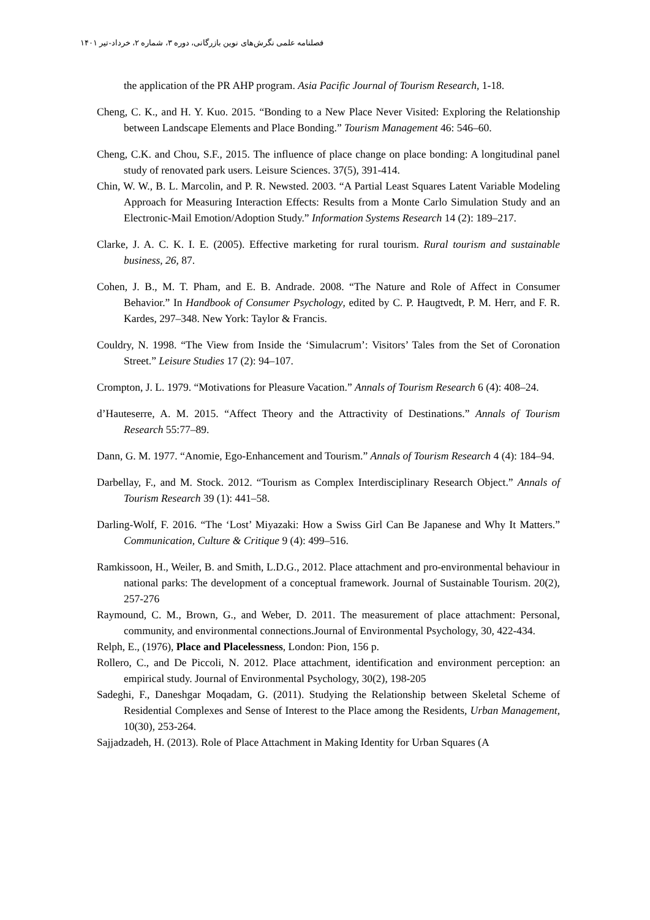فصلنامه علمی نگرش‌های نوین بازرگانی، دوره ۳، شماره ۲، خرداد-تیر ۱۴۰۱
the application of the PR AHP program. Asia Pacific Journal of Tourism Research, 1-18.
Cheng, C. K., and H. Y. Kuo. 2015. “Bonding to a New Place Never Visited: Exploring the Relationship between Landscape Elements and Place Bonding.” Tourism Management 46: 546–60.
Cheng, C.K. and Chou, S.F., 2015. The influence of place change on place bonding: A longitudinal panel study of renovated park users. Leisure Sciences. 37(5), 391-414.
Chin, W. W., B. L. Marcolin, and P. R. Newsted. 2003. “A Partial Least Squares Latent Variable Modeling Approach for Measuring Interaction Effects: Results from a Monte Carlo Simulation Study and an Electronic-Mail Emotion/Adoption Study.” Information Systems Research 14 (2): 189–217.
Clarke, J. A. C. K. I. E. (2005). Effective marketing for rural tourism. Rural tourism and sustainable business, 26, 87.
Cohen, J. B., M. T. Pham, and E. B. Andrade. 2008. “The Nature and Role of Affect in Consumer Behavior.” In Handbook of Consumer Psychology, edited by C. P. Haugtvedt, P. M. Herr, and F. R. Kardes, 297–348. New York: Taylor & Francis.
Couldry, N. 1998. “The View from Inside the ‘Simulacrum’: Visitors’ Tales from the Set of Coronation Street.” Leisure Studies 17 (2): 94–107.
Crompton, J. L. 1979. “Motivations for Pleasure Vacation.” Annals of Tourism Research 6 (4): 408–24.
d’Hauteserre, A. M. 2015. “Affect Theory and the Attractivity of Destinations.” Annals of Tourism Research 55:77–89.
Dann, G. M. 1977. “Anomie, Ego-Enhancement and Tourism.” Annals of Tourism Research 4 (4): 184–94.
Darbellay, F., and M. Stock. 2012. “Tourism as Complex Interdisciplinary Research Object.” Annals of Tourism Research 39 (1): 441–58.
Darling-Wolf, F. 2016. “The ‘Lost’ Miyazaki: How a Swiss Girl Can Be Japanese and Why It Matters.” Communication, Culture & Critique 9 (4): 499–516.
Ramkissoon, H., Weiler, B. and Smith, L.D.G., 2012. Place attachment and pro-environmental behaviour in national parks: The development of a conceptual framework. Journal of Sustainable Tourism. 20(2), 257-276
Raymound, C. M., Brown, G., and Weber, D. 2011. The measurement of place attachment: Personal, community, and environmental connections.Journal of Environmental Psychology, 30, 422-434.
Relph, E., (1976), Place and Placelessness, London: Pion, 156 p.
Rollero, C., and De Piccoli, N. 2012. Place attachment, identification and environment perception: an empirical study. Journal of Environmental Psychology, 30(2), 198-205
Sadeghi, F., Daneshgar Moqadam, G. (2011). Studying the Relationship between Skeletal Scheme of Residential Complexes and Sense of Interest to the Place among the Residents, Urban Management, 10(30), 253-264.
Sajjadzadeh, H. (2013). Role of Place Attachment in Making Identity for Urban Squares (A